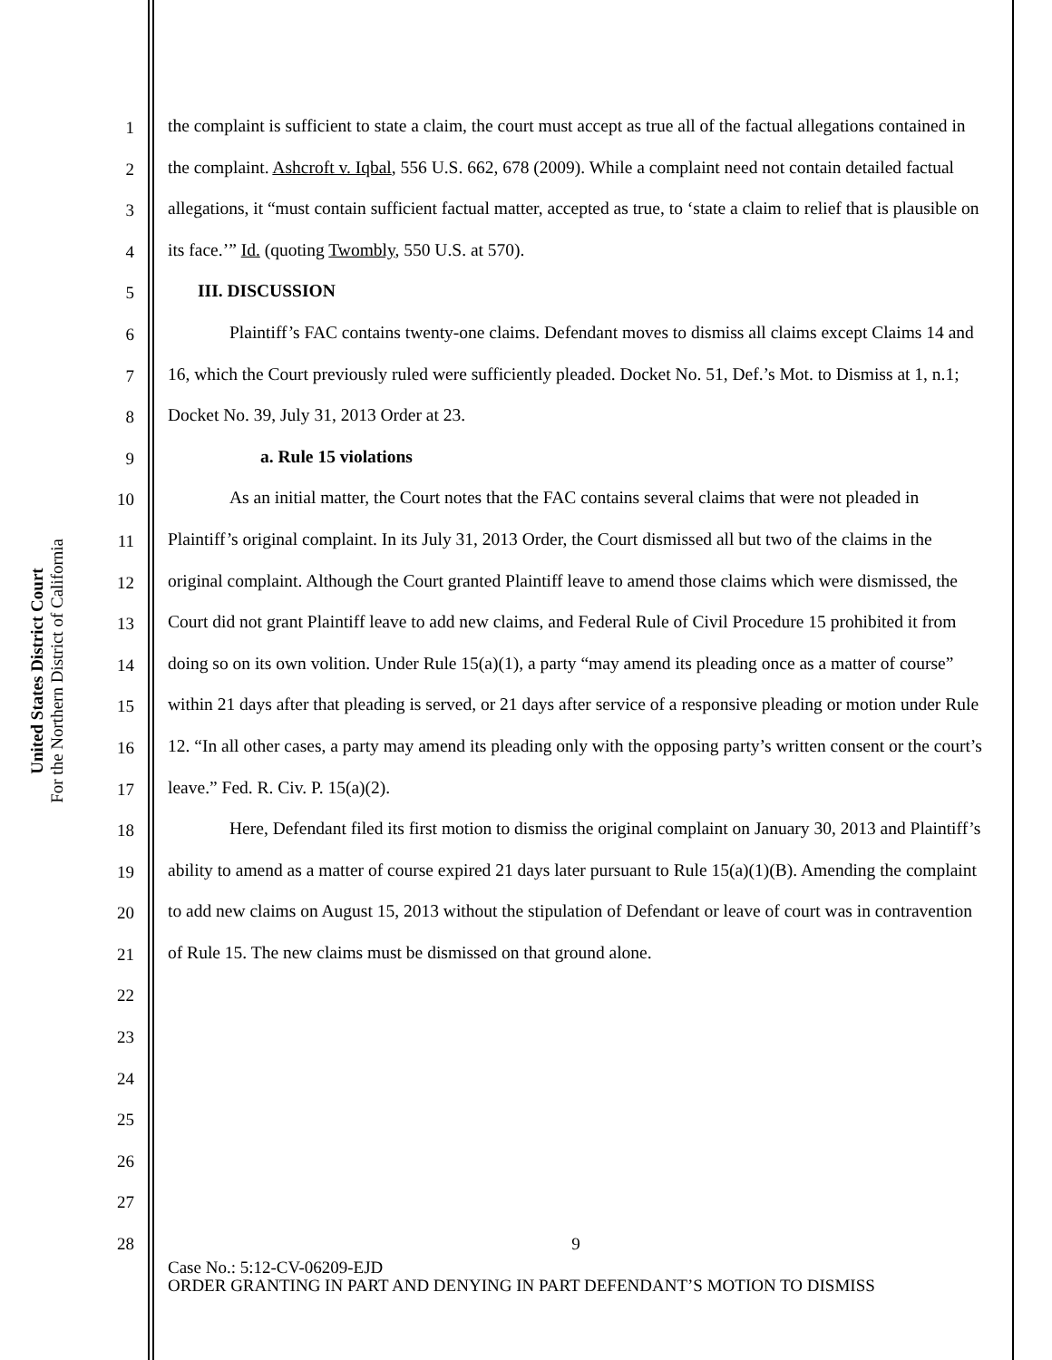United States District Court
For the Northern District of California
1
2
3
4
5
6
7
8
9
10
11
12
13
14
15
16
17
18
19
20
21
22
23
24
25
26
27
28
the complaint is sufficient to state a claim, the court must accept as true all of the factual allegations contained in the complaint. Ashcroft v. Iqbal, 556 U.S. 662, 678 (2009). While a complaint need not contain detailed factual allegations, it “must contain sufficient factual matter, accepted as true, to ‘state a claim to relief that is plausible on its face.’” Id. (quoting Twombly, 550 U.S. at 570).
III. DISCUSSION
Plaintiff’s FAC contains twenty-one claims. Defendant moves to dismiss all claims except Claims 14 and 16, which the Court previously ruled were sufficiently pleaded. Docket No. 51, Def.’s Mot. to Dismiss at 1, n.1; Docket No. 39, July 31, 2013 Order at 23.
a. Rule 15 violations
As an initial matter, the Court notes that the FAC contains several claims that were not pleaded in Plaintiff’s original complaint. In its July 31, 2013 Order, the Court dismissed all but two of the claims in the original complaint. Although the Court granted Plaintiff leave to amend those claims which were dismissed, the Court did not grant Plaintiff leave to add new claims, and Federal Rule of Civil Procedure 15 prohibited it from doing so on its own volition. Under Rule 15(a)(1), a party “may amend its pleading once as a matter of course” within 21 days after that pleading is served, or 21 days after service of a responsive pleading or motion under Rule 12. “In all other cases, a party may amend its pleading only with the opposing party’s written consent or the court’s leave.” Fed. R. Civ. P. 15(a)(2).
Here, Defendant filed its first motion to dismiss the original complaint on January 30, 2013 and Plaintiff’s ability to amend as a matter of course expired 21 days later pursuant to Rule 15(a)(1)(B). Amending the complaint to add new claims on August 15, 2013 without the stipulation of Defendant or leave of court was in contravention of Rule 15. The new claims must be dismissed on that ground alone.
9
Case No.: 5:12-CV-06209-EJD
ORDER GRANTING IN PART AND DENYING IN PART DEFENDANT’S MOTION TO DISMISS